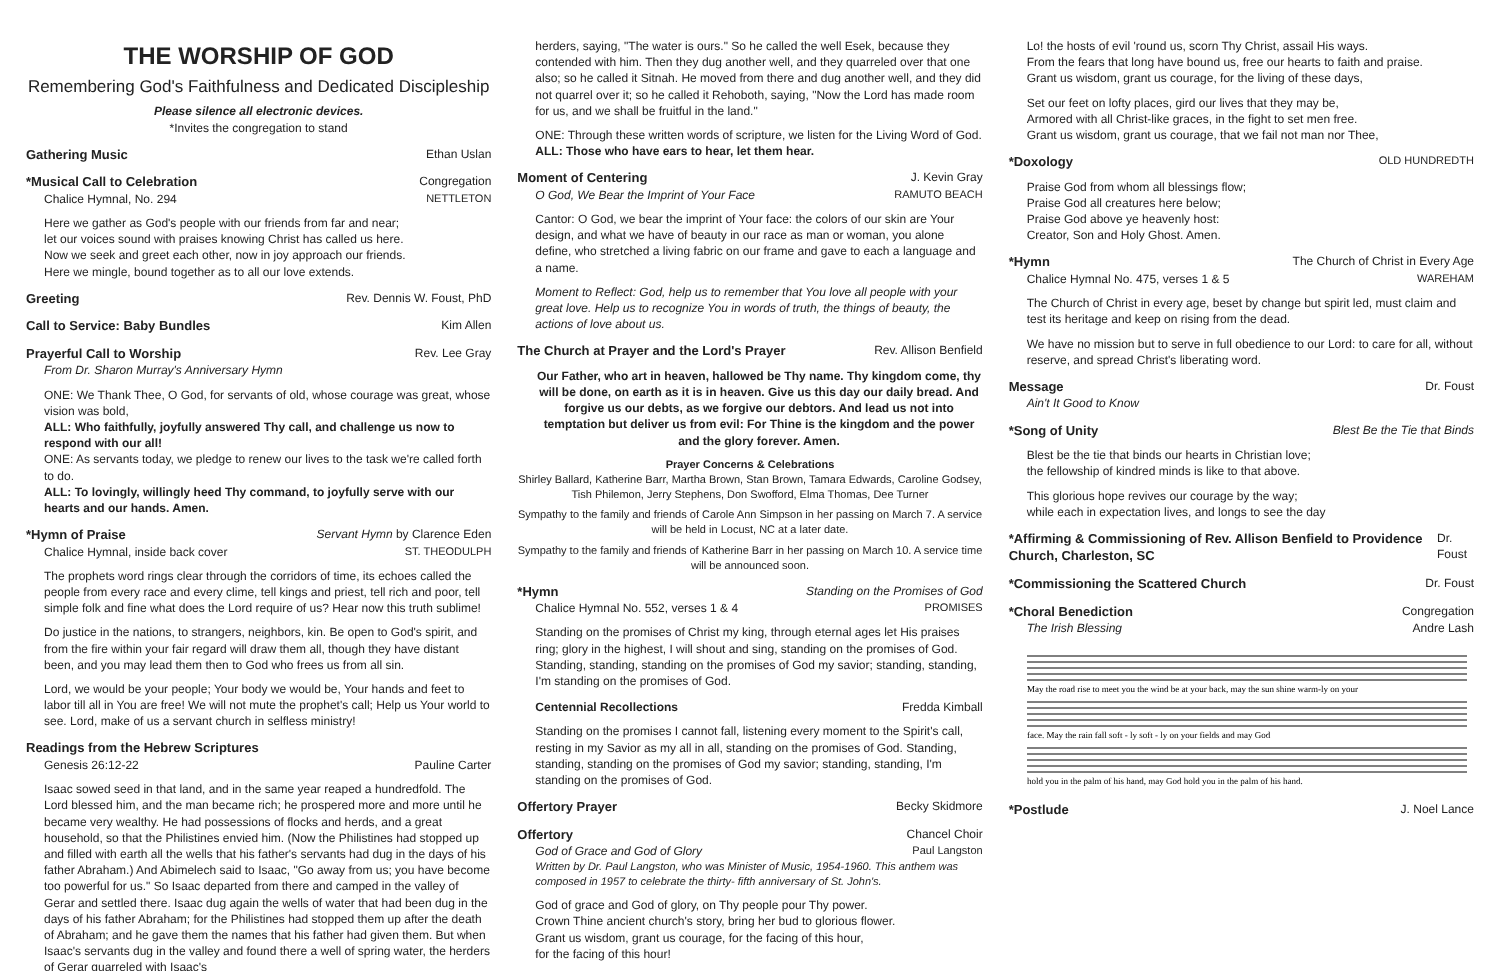THE WORSHIP OF GOD
Remembering God's Faithfulness and Dedicated Discipleship
Please silence all electronic devices.
*Invites the congregation to stand
Gathering Music Ethan Uslan
*Musical Call to Celebration Congregation
Chalice Hymnal, No. 294 NETTLETON
Here we gather as God's people with our friends from far and near;
let our voices sound with praises knowing Christ has called us here.
Now we seek and greet each other, now in joy approach our friends.
Here we mingle, bound together as to all our love extends.
Greeting Rev. Dennis W. Foust, PhD
Call to Service: Baby Bundles Kim Allen
Prayerful Call to Worship Rev. Lee Gray
From Dr. Sharon Murray's Anniversary Hymn
ONE: We Thank Thee, O God, for servants of old, whose courage was great, whose vision was bold,
ALL: Who faithfully, joyfully answered Thy call, and challenge us now to respond with our all!
ONE: As servants today, we pledge to renew our lives to the task we're called forth to do.
ALL: To lovingly, willingly heed Thy command, to joyfully serve with our hearts and our hands. Amen.
*Hymn of Praise Servant Hymn by Clarence Eden
Chalice Hymnal, inside back cover ST. THEODULPH
The prophets word rings clear through the corridors of time, its echoes called the people from every race and every clime, tell kings and priest, tell rich and poor, tell simple folk and fine what does the Lord require of us? Hear now this truth sublime!
Do justice in the nations, to strangers, neighbors, kin. Be open to God's spirit, and from the fire within your fair regard will draw them all, though they have distant been, and you may lead them then to God who frees us from all sin.
Lord, we would be your people; Your body we would be, Your hands and feet to labor till all in You are free! We will not mute the prophet's call; Help us Your world to see. Lord, make of us a servant church in selfless ministry!
Readings from the Hebrew Scriptures
Genesis 26:12-22 Pauline Carter
Isaac sowed seed in that land, and in the same year reaped a hundredfold. The Lord blessed him, and the man became rich; he prospered more and more until he became very wealthy. He had possessions of flocks and herds, and a great household, so that the Philistines envied him. (Now the Philistines had stopped up and filled with earth all the wells that his father's servants had dug in the days of his father Abraham.) And Abimelech said to Isaac, "Go away from us; you have become too powerful for us." So Isaac departed from there and camped in the valley of Gerar and settled there. Isaac dug again the wells of water that had been dug in the days of his father Abraham; for the Philistines had stopped them up after the death of Abraham; and he gave them the names that his father had given them. But when Isaac's servants dug in the valley and found there a well of spring water, the herders of Gerar quarreled with Isaac's
herders, saying, "The water is ours." So he called the well Esek, because they contended with him. Then they dug another well, and they quarreled over that one also; so he called it Sitnah. He moved from there and dug another well, and they did not quarrel over it; so he called it Rehoboth, saying, "Now the Lord has made room for us, and we shall be fruitful in the land."
ONE: Through these written words of scripture, we listen for the Living Word of God.
ALL: Those who have ears to hear, let them hear.
Moment of Centering J. Kevin Gray
O God, We Bear the Imprint of Your Face RAMUTO BEACH
Cantor: O God, we bear the imprint of Your face: the colors of our skin are Your design, and what we have of beauty in our race as man or woman, you alone define, who stretched a living fabric on our frame and gave to each a language and a name.
Moment to Reflect: God, help us to remember that You love all people with your great love. Help us to recognize You in words of truth, the things of beauty, the actions of love about us.
The Church at Prayer and the Lord's Prayer Rev. Allison Benfield
Our Father, who art in heaven, hallowed be Thy name. Thy kingdom come, thy will be done, on earth as it is in heaven. Give us this day our daily bread. And forgive us our debts, as we forgive our debtors. And lead us not into temptation but deliver us from evil: For Thine is the kingdom and the power and the glory forever. Amen.
Prayer Concerns & Celebrations
Shirley Ballard, Katherine Barr, Martha Brown, Stan Brown, Tamara Edwards, Caroline Godsey, Tish Philemon, Jerry Stephens, Don Swofford, Elma Thomas, Dee Turner
Sympathy to the family and friends of Carole Ann Simpson in her passing on March 7. A service will be held in Locust, NC at a later date.
Sympathy to the family and friends of Katherine Barr in her passing on March 10. A service time will be announced soon.
*Hymn Standing on the Promises of God
Chalice Hymnal No. 552, verses 1 & 4 PROMISES
Standing on the promises of Christ my king, through eternal ages let His praises ring; glory in the highest, I will shout and sing, standing on the promises of God. Standing, standing, standing on the promises of God my savior; standing, standing, I'm standing on the promises of God.
Centennial Recollections Fredda Kimball
Standing on the promises I cannot fall, listening every moment to the Spirit's call, resting in my Savior as my all in all, standing on the promises of God. Standing, standing, standing on the promises of God my savior; standing, standing, I'm standing on the promises of God.
Offertory Prayer Becky Skidmore
Offertory Chancel Choir
God of Grace and God of Glory Paul Langston
Written by Dr. Paul Langston, who was Minister of Music, 1954-1960. This anthem was composed in 1957 to celebrate the thirty- fifth anniversary of St. John's.
God of grace and God of glory, on Thy people pour Thy power.
Crown Thine ancient church's story, bring her bud to glorious flower.
Grant us wisdom, grant us courage, for the facing of this hour,
for the facing of this hour!
Lo! the hosts of evil 'round us, scorn Thy Christ, assail His ways.
From the fears that long have bound us, free our hearts to faith and praise.
Grant us wisdom, grant us courage, for the living of these days,
Set our feet on lofty places, gird our lives that they may be,
Armored with all Christ-like graces, in the fight to set men free.
Grant us wisdom, grant us courage, that we fail not man nor Thee,
*Doxology OLD HUNDREDTH
Praise God from whom all blessings flow;
Praise God all creatures here below;
Praise God above ye heavenly host:
Creator, Son and Holy Ghost. Amen.
*Hymn The Church of Christ in Every Age
Chalice Hymnal No. 475, verses 1 & 5 WAREHAM
The Church of Christ in every age, beset by change but spirit led, must claim and test its heritage and keep on rising from the dead.
We have no mission but to serve in full obedience to our Lord: to care for all, without reserve, and spread Christ's liberating word.
Message Dr. Foust
Ain't It Good to Know
*Song of Unity Blest Be the Tie that Binds
Blest be the tie that binds our hearts in Christian love;
the fellowship of kindred minds is like to that above.
This glorious hope revives our courage by the way;
while each in expectation lives, and longs to see the day
*Affirming & Commissioning of Rev. Allison Benfield to Providence Church, Charleston, SC Dr. Foust
*Commissioning the Scattered Church Dr. Foust
*Choral Benediction Congregation
The Irish Blessing Andre Lash
May the road rise to meet you the wind be at your back, may the sun shine warm-ly on your
face. May the rain fall soft - ly soft - ly on your fields and may God
hold you in the palm of his hand, may God hold you in the palm of his hand.
*Postlude J. Noel Lance